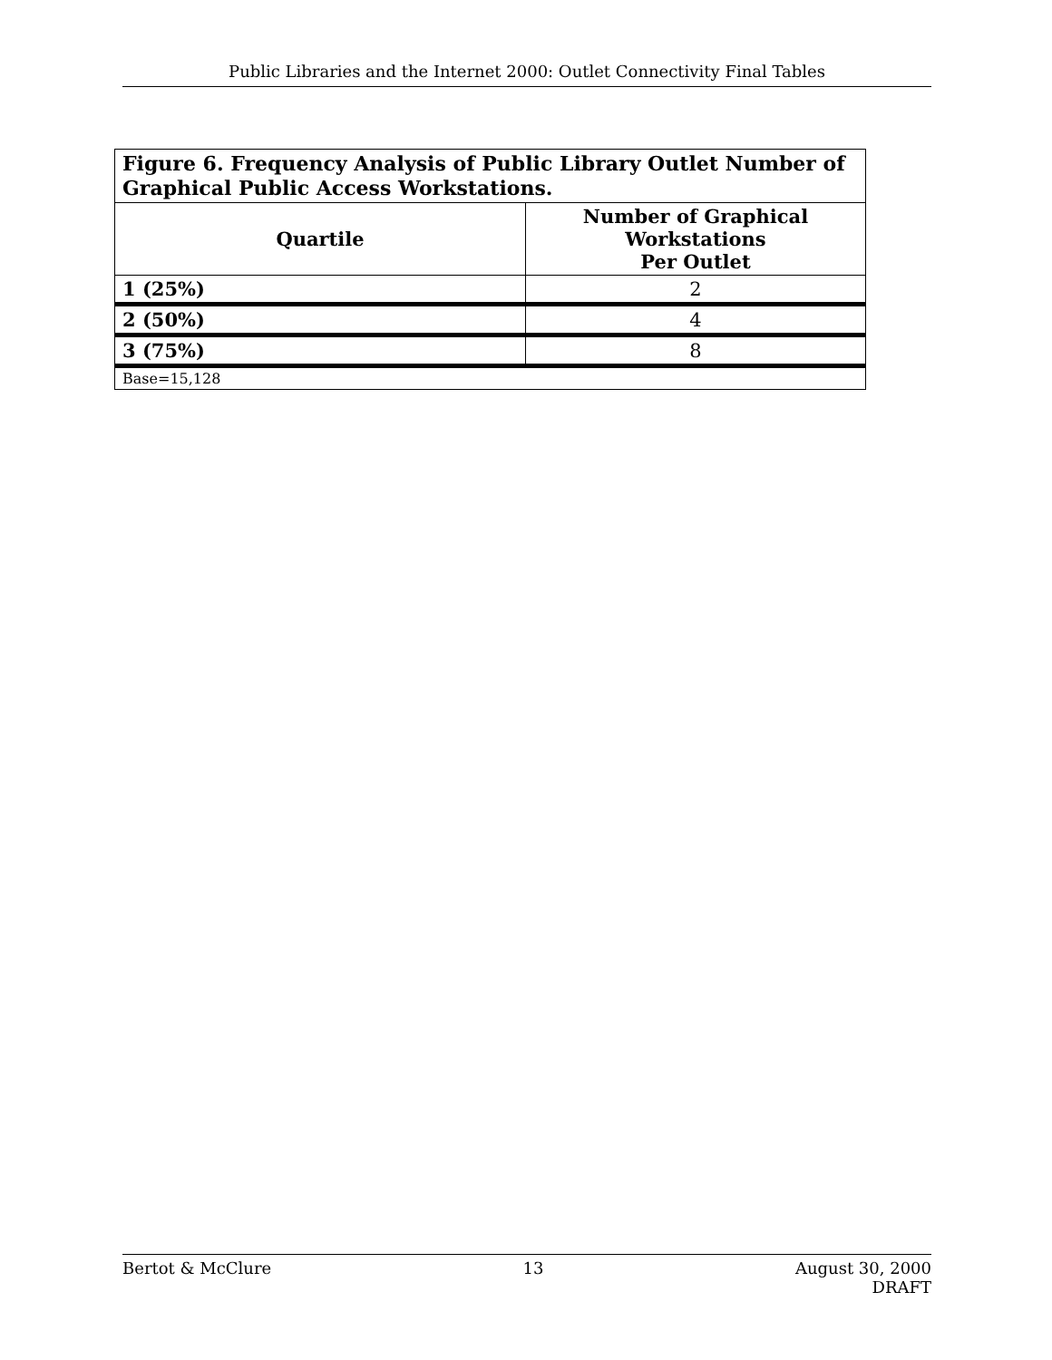Public Libraries and the Internet 2000: Outlet Connectivity Final Tables
| Figure 6. Frequency Analysis of Public Library Outlet Number of Graphical Public Access Workstations. | |
| --- | --- |
| Quartile | Number of Graphical Workstations Per Outlet |
| 1 (25%) | 2 |
| 2 (50%) | 4 |
| 3 (75%) | 8 |
| Base=15,128 | |
Bertot & McClure 13 August 30, 2000
DRAFT